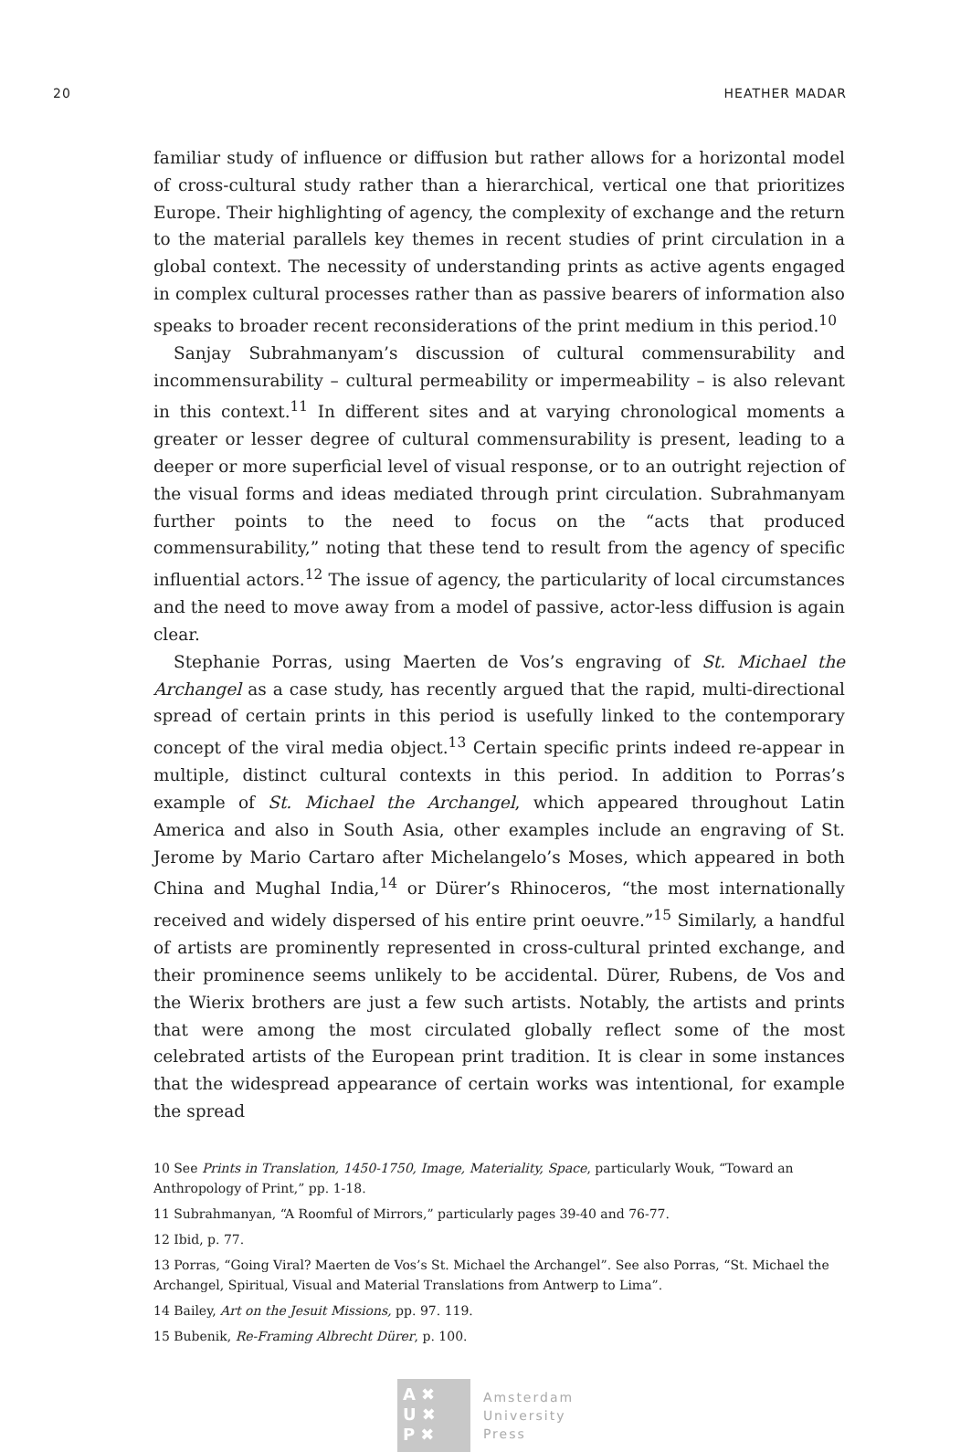20 HEATHER MADAR
familiar study of influence or diffusion but rather allows for a horizontal model of cross-cultural study rather than a hierarchical, vertical one that prioritizes Europe. Their highlighting of agency, the complexity of exchange and the return to the material parallels key themes in recent studies of print circulation in a global context. The necessity of understanding prints as active agents engaged in complex cultural processes rather than as passive bearers of information also speaks to broader recent reconsiderations of the print medium in this period.<sup>10</sup>
Sanjay Subrahmanyam’s discussion of cultural commensurability and incommensurability – cultural permeability or impermeability – is also relevant in this context.<sup>11</sup> In different sites and at varying chronological moments a greater or lesser degree of cultural commensurability is present, leading to a deeper or more superficial level of visual response, or to an outright rejection of the visual forms and ideas mediated through print circulation. Subrahmanyam further points to the need to focus on the “acts that produced commensurability,” noting that these tend to result from the agency of specific influential actors.<sup>12</sup> The issue of agency, the particularity of local circumstances and the need to move away from a model of passive, actor-less diffusion is again clear.
Stephanie Porras, using Maerten de Vos’s engraving of St. Michael the Archangel as a case study, has recently argued that the rapid, multi-directional spread of certain prints in this period is usefully linked to the contemporary concept of the viral media object.<sup>13</sup> Certain specific prints indeed re-appear in multiple, distinct cultural contexts in this period. In addition to Porras’s example of St. Michael the Archangel, which appeared throughout Latin America and also in South Asia, other examples include an engraving of St. Jerome by Mario Cartaro after Michelangelo’s Moses, which appeared in both China and Mughal India,<sup>14</sup> or Dürer’s Rhinoceros, “the most internationally received and widely dispersed of his entire print oeuvre.”<sup>15</sup> Similarly, a handful of artists are prominently represented in cross-cultural printed exchange, and their prominence seems unlikely to be accidental. Dürer, Rubens, de Vos and the Wierix brothers are just a few such artists. Notably, the artists and prints that were among the most circulated globally reflect some of the most celebrated artists of the European print tradition. It is clear in some instances that the widespread appearance of certain works was intentional, for example the spread
10 See Prints in Translation, 1450-1750, Image, Materiality, Space, particularly Wouk, “Toward an Anthropology of Print,” pp. 1-18.
11 Subrahmanyan, “A Roomful of Mirrors,” particularly pages 39-40 and 76-77.
12 Ibid, p. 77.
13 Porras, “Going Viral? Maerten de Vos’s St. Michael the Archangel”. See also Porras, “St. Michael the Archangel, Spiritual, Visual and Material Translations from Antwerp to Lima”.
14 Bailey, Art on the Jesuit Missions, pp. 97. 119.
15 Bubenik, Re-Framing Albrecht Dürer, p. 100.
A ✖
U ✖
P ✖
Amsterdam
University
Press